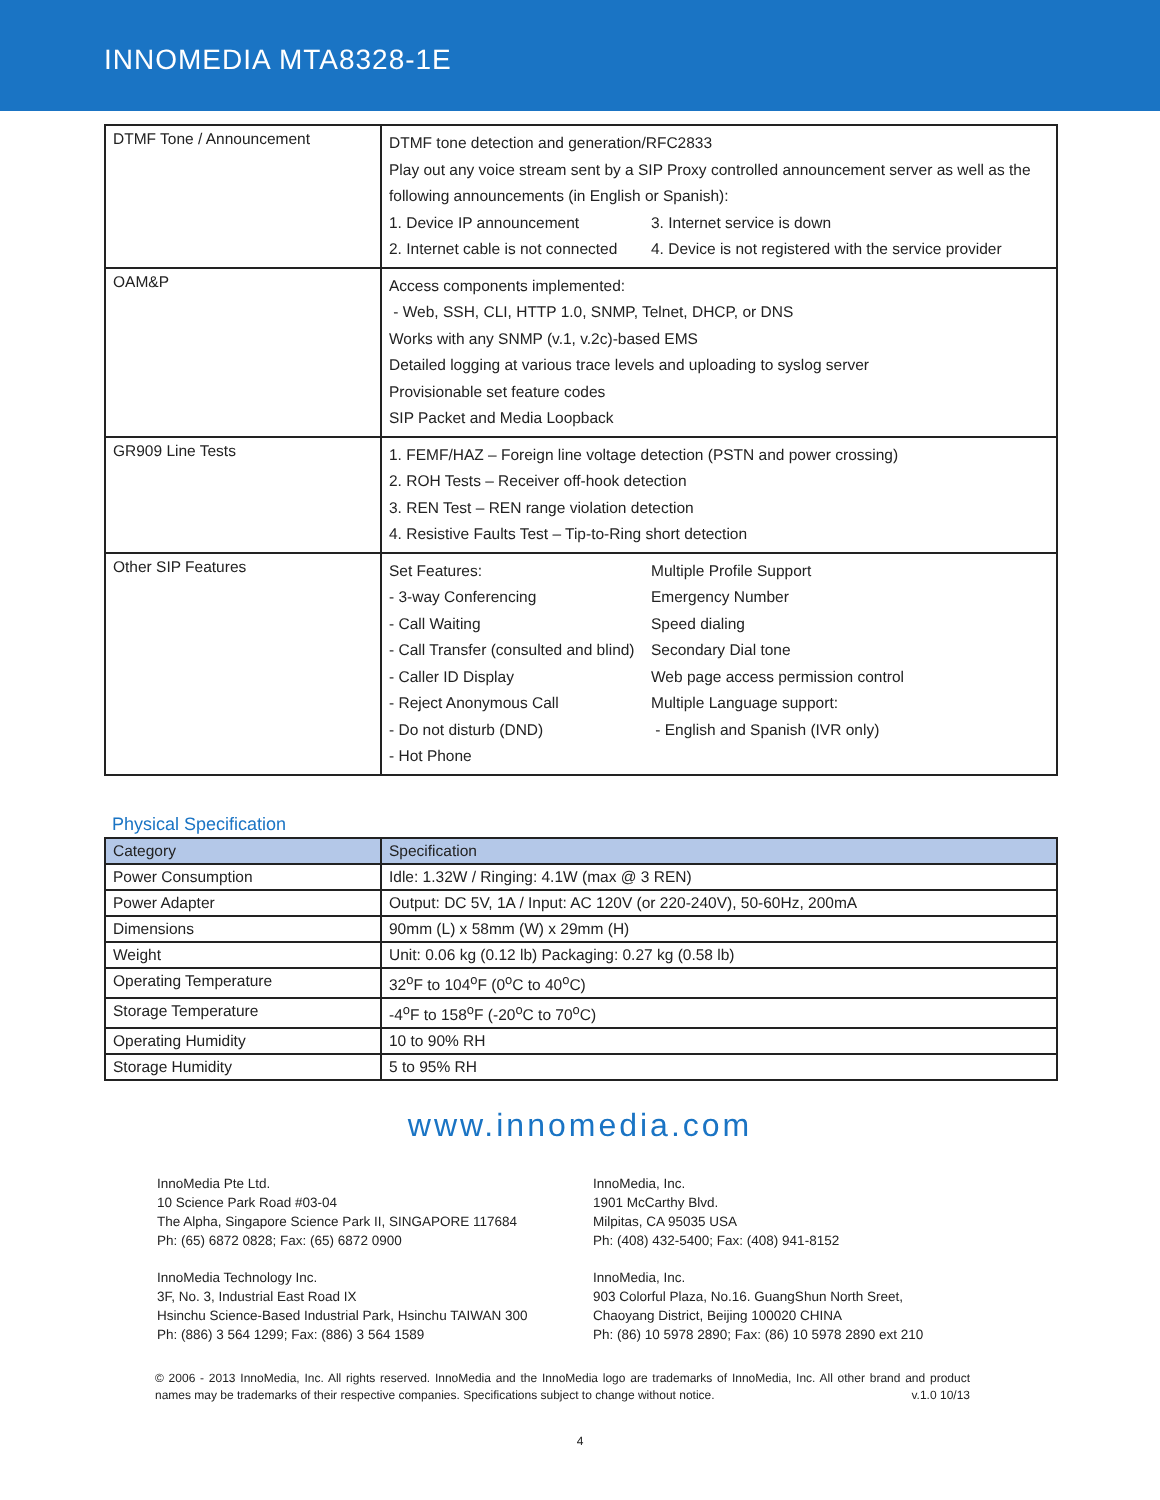INNOMEDIA MTA8328-1E
| DTMF Tone / Announcement | DTMF tone detection and generation/RFC2833 Play out any voice stream sent by a SIP Proxy controlled announcement server as well as the following announcements (in English or Spanish): 1. Device IP announcement 3. Internet service is down 2. Internet cable is not connected 4. Device is not registered with the service provider |
| OAM&P | Access components implemented: - Web, SSH, CLI, HTTP 1.0, SNMP, Telnet, DHCP, or DNS Works with any SNMP (v.1, v.2c)-based EMS Detailed logging at various trace levels and uploading to syslog server Provisionable set feature codes SIP Packet and Media Loopback |
| GR909 Line Tests | 1. FEMF/HAZ – Foreign line voltage detection (PSTN and power crossing) 2. ROH Tests – Receiver off-hook detection 3. REN Test – REN range violation detection 4. Resistive Faults Test – Tip-to-Ring short detection |
| Other SIP Features | Set Features: Multiple Profile Support - 3-way Conferencing Emergency Number - Call Waiting Speed dialing - Call Transfer (consulted and blind) Secondary Dial tone - Caller ID Display Web page access permission control - Reject Anonymous Call Multiple Language support: - Do not disturb (DND) - English and Spanish (IVR only) - Hot Phone |
Physical Specification
| Category | Specification |
| --- | --- |
| Power Consumption | Idle: 1.32W / Ringing: 4.1W (max @ 3 REN) |
| Power Adapter | Output: DC 5V, 1A / Input: AC 120V (or 220-240V), 50-60Hz, 200mA |
| Dimensions | 90mm (L) x 58mm (W) x 29mm (H) |
| Weight | Unit: 0.06 kg (0.12 lb) Packaging: 0.27 kg (0.58 lb) |
| Operating Temperature | 32<sup>o</sup>F to 104<sup>o</sup>F (0<sup>o</sup>C to 40<sup>o</sup>C) |
| Storage Temperature | -4<sup>o</sup>F to 158<sup>o</sup>F (-20<sup>o</sup>C to 70<sup>o</sup>C) |
| Operating Humidity | 10 to 90% RH |
| Storage Humidity | 5 to 95% RH |
www.innomedia.com
InnoMedia Pte Ltd.
10 Science Park Road #03-04
The Alpha, Singapore Science Park II, SINGAPORE 117684
Ph: (65) 6872 0828; Fax: (65) 6872 0900
InnoMedia Technology Inc.
3F, No. 3, Industrial East Road IX
Hsinchu Science-Based Industrial Park, Hsinchu TAIWAN 300
Ph: (886) 3 564 1299; Fax: (886) 3 564 1589
InnoMedia, Inc.
1901 McCarthy Blvd.
Milpitas, CA 95035 USA
Ph: (408) 432-5400; Fax: (408) 941-8152
InnoMedia, Inc.
903 Colorful Plaza, No.16. GuangShun North Sreet,
Chaoyang District, Beijing 100020 CHINA
Ph: (86) 10 5978 2890; Fax: (86) 10 5978 2890 ext 210
© 2006 - 2013 InnoMedia, Inc. All rights reserved. InnoMedia and the InnoMedia logo are trademarks of InnoMedia, Inc. All other brand and product names may be trademarks of their respective companies. Specifications subject to change without notice. v.1.0 10/13
4